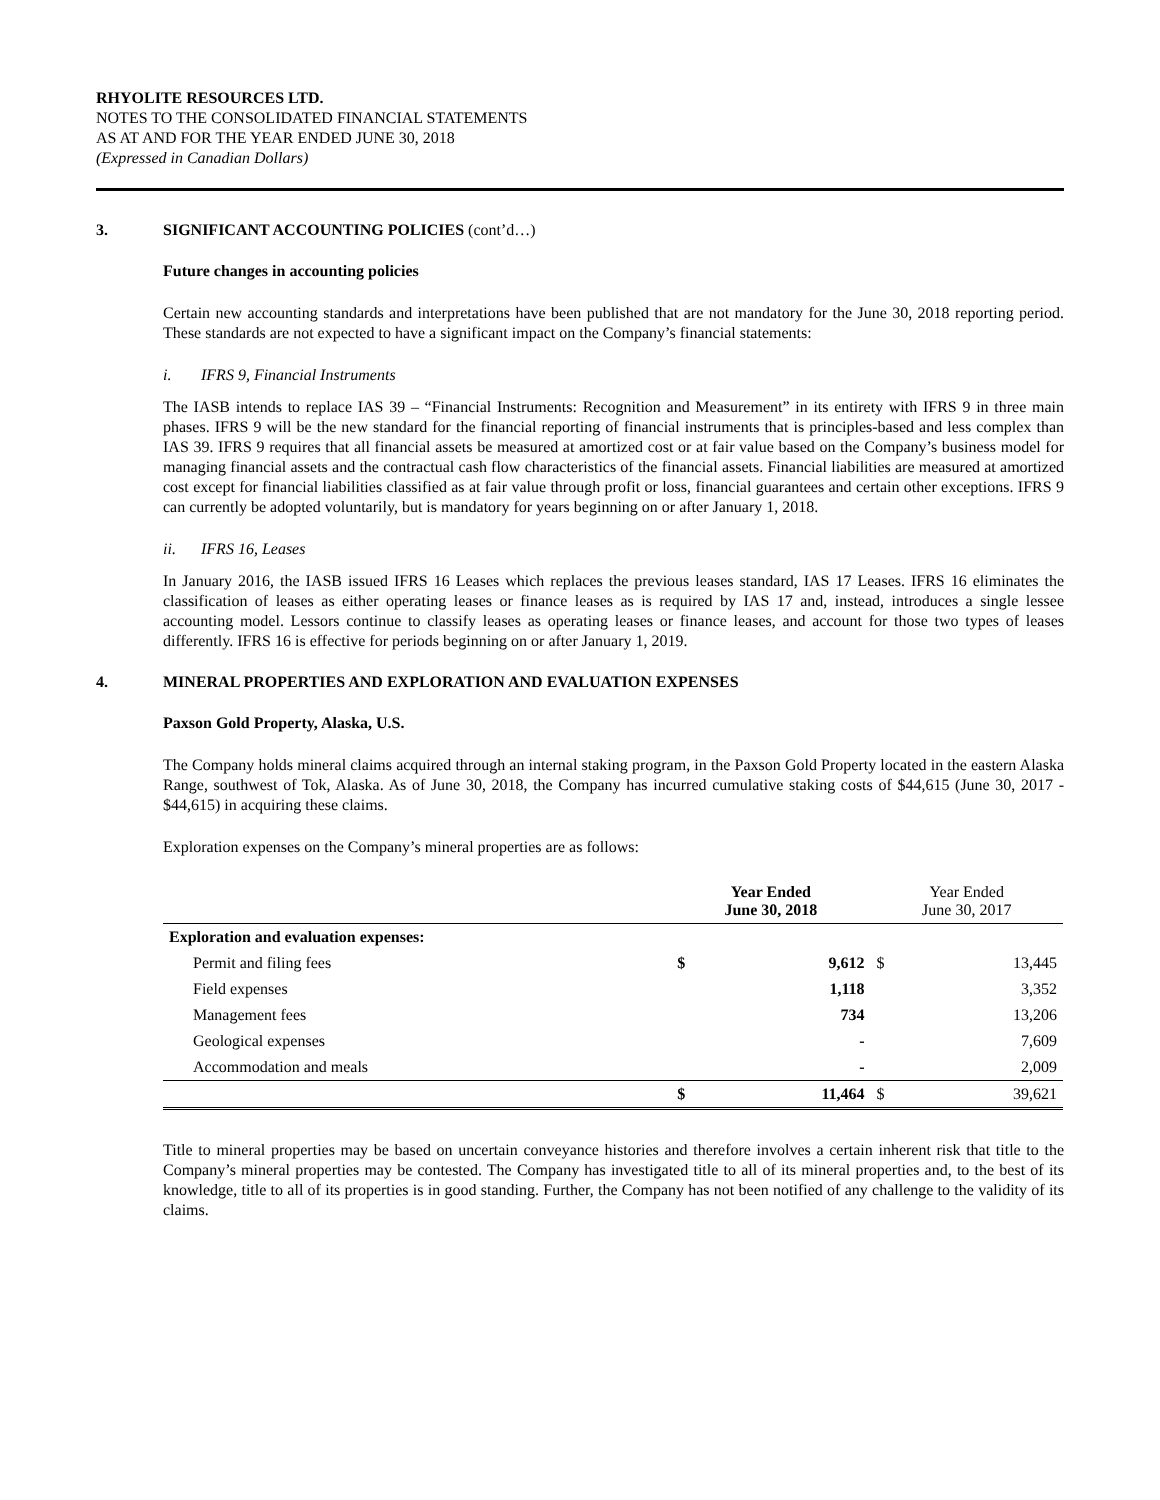RHYOLITE RESOURCES LTD.
NOTES TO THE CONSOLIDATED FINANCIAL STATEMENTS
AS AT AND FOR THE YEAR ENDED JUNE 30, 2018
(Expressed in Canadian Dollars)
3. SIGNIFICANT ACCOUNTING POLICIES (cont’d…)
Future changes in accounting policies
Certain new accounting standards and interpretations have been published that are not mandatory for the June 30, 2018 reporting period. These standards are not expected to have a significant impact on the Company’s financial statements:
i. IFRS 9, Financial Instruments
The IASB intends to replace IAS 39 – “Financial Instruments: Recognition and Measurement” in its entirety with IFRS 9 in three main phases. IFRS 9 will be the new standard for the financial reporting of financial instruments that is principles-based and less complex than IAS 39. IFRS 9 requires that all financial assets be measured at amortized cost or at fair value based on the Company’s business model for managing financial assets and the contractual cash flow characteristics of the financial assets. Financial liabilities are measured at amortized cost except for financial liabilities classified as at fair value through profit or loss, financial guarantees and certain other exceptions. IFRS 9 can currently be adopted voluntarily, but is mandatory for years beginning on or after January 1, 2018.
ii. IFRS 16, Leases
In January 2016, the IASB issued IFRS 16 Leases which replaces the previous leases standard, IAS 17 Leases. IFRS 16 eliminates the classification of leases as either operating leases or finance leases as is required by IAS 17 and, instead, introduces a single lessee accounting model. Lessors continue to classify leases as operating leases or finance leases, and account for those two types of leases differently. IFRS 16 is effective for periods beginning on or after January 1, 2019.
4. MINERAL PROPERTIES AND EXPLORATION AND EVALUATION EXPENSES
Paxson Gold Property, Alaska, U.S.
The Company holds mineral claims acquired through an internal staking program, in the Paxson Gold Property located in the eastern Alaska Range, southwest of Tok, Alaska. As of June 30, 2018, the Company has incurred cumulative staking costs of $44,615 (June 30, 2017 - $44,615) in acquiring these claims.
Exploration expenses on the Company’s mineral properties are as follows:
| | Year Ended June 30, 2018 | | Year Ended June 30, 2017 | |
| --- | --- | --- | --- | --- |
| Exploration and evaluation expenses: | | | | |
| Permit and filing fees | $ | 9,612 | $ | 13,445 |
| Field expenses | | 1,118 | | 3,352 |
| Management fees | | 734 | | 13,206 |
| Geological expenses | | - | | 7,609 |
| Accommodation and meals | | - | | 2,009 |
| | $ | 11,464 | $ | 39,621 |
Title to mineral properties may be based on uncertain conveyance histories and therefore involves a certain inherent risk that title to the Company’s mineral properties may be contested. The Company has investigated title to all of its mineral properties and, to the best of its knowledge, title to all of its properties is in good standing. Further, the Company has not been notified of any challenge to the validity of its claims.